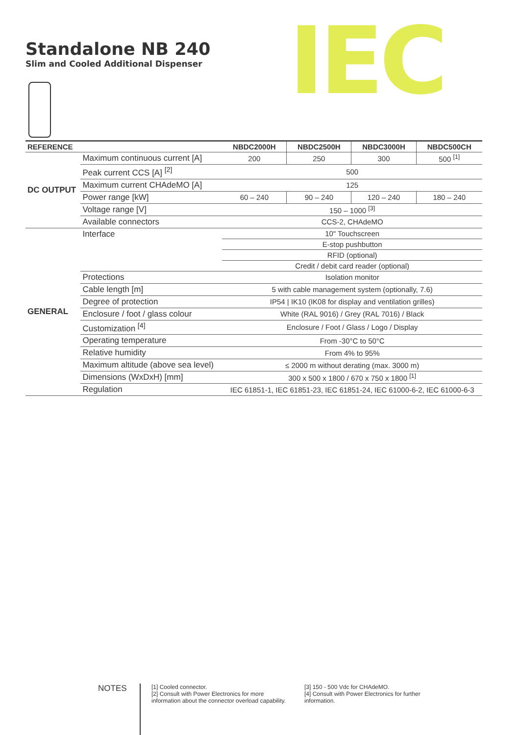Standalone NB 240
Slim and Cooled Additional Dispenser
IEC
| REFERENCE | | NBDC2000H | NBDC2500H | NBDC3000H | NBDC500CH |
| --- | --- | --- | --- | --- | --- |
| DC OUTPUT | Maximum continuous current [A] | 200 | 250 | 300 | 500 <sup>[1]</sup> |
| | Peak current CCS [A] <sup>[2]</sup> | 500 | | | |
| | Maximum current CHAdeMO [A] | 125 | | | |
| | Power range [kW] | 60 – 240 | 90 – 240 | 120 – 240 | 180 – 240 |
| | Voltage range [V] | 150 – 1000 <sup>[3]</sup> | | | |
| | Available connectors | CCS-2, CHAdeMO | | | |
| GENERAL | Interface | 10" Touchscreen | | | |
| | | E-stop pushbutton | | | |
| | | RFID (optional) | | | |
| | | Credit / debit card reader (optional) | | | |
| | Protections | Isolation monitor | | | |
| | Cable length [m] | 5 with cable management system (optionally, 7.6) | | | |
| | Degree of protection | IP54 / IK10 (IK08 for display and ventilation grilles) | | | |
| | Enclosure / foot / glass colour | White (RAL 9016) / Grey (RAL 7016) / Black | | | |
| | Customization <sup>[4]</sup> | Enclosure / Foot / Glass / Logo / Display | | | |
| | Operating temperature | From -30°C to 50°C | | | |
| | Relative humidity | From 4% to 95% | | | |
| | Maximum altitude (above sea level) | ≤ 2000 m without derating (max. 3000 m) | | | |
| | Dimensions (WxDxH) [mm] | 300 x 500 x 1800 / 670 x 750 x 1800 <sup>[1]</sup> | | | |
| | Regulation | IEC 61851-1, IEC 61851-23, IEC 61851-24, IEC 61000-6-2, IEC 61000-6-3 | | | |
NOTES
[1] Cooled connector.
[2] Consult with Power Electronics for more information about the connector overload capability.
[3] 150 - 500 Vdc for CHAdeMO.
[4] Consult with Power Electronics for further information.